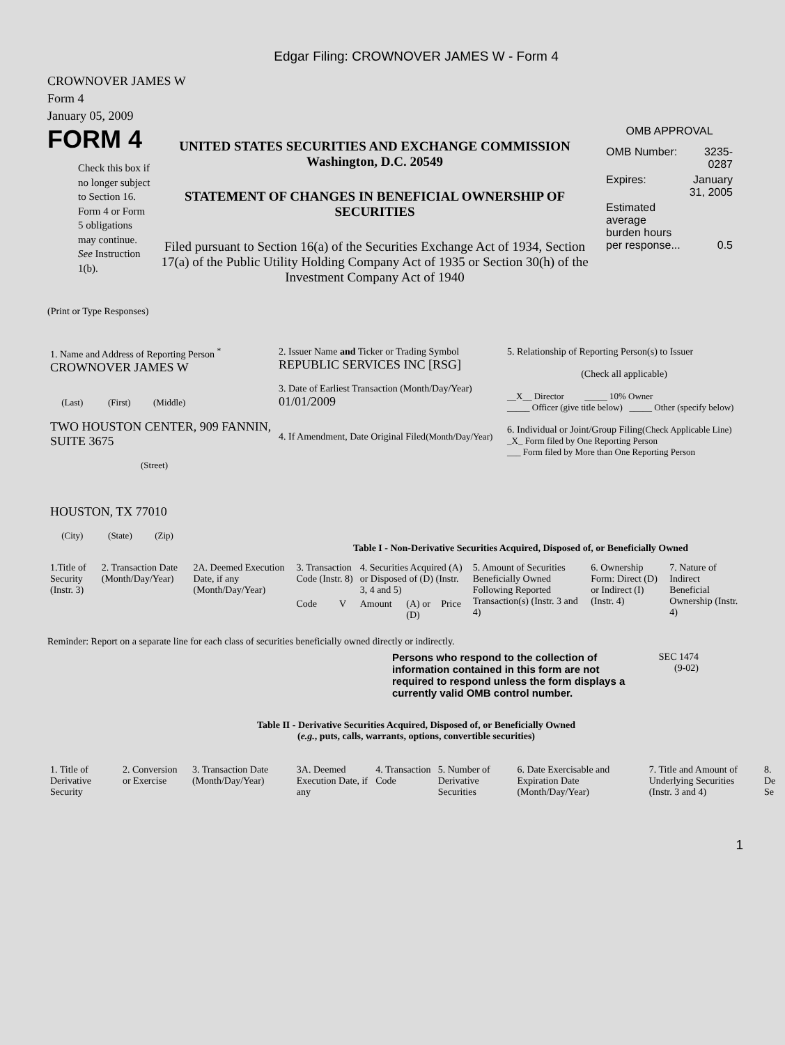Edgar Filing: CROWNOVER JAMES W - Form 4
CROWNOVER JAMES W
Form 4
January 05, 2009
FORM 4
Check this box if no longer subject to Section 16. Form 4 or Form 5 obligations may continue. See Instruction 1(b).
UNITED STATES SECURITIES AND EXCHANGE COMMISSION
Washington, D.C. 20549
STATEMENT OF CHANGES IN BENEFICIAL OWNERSHIP OF SECURITIES
Filed pursuant to Section 16(a) of the Securities Exchange Act of 1934, Section 17(a) of the Public Utility Holding Company Act of 1935 or Section 30(h) of the Investment Company Act of 1940
OMB APPROVAL
| OMB Number: | 3235-0287 |
| Expires: | January 31, 2005 |
| Estimated average burden hours per response... | 0.5 |
(Print or Type Responses)
| 1. Name and Address of Reporting Person <sup>*</sup> CROWNOVER JAMES W (Last) (First) (Middle) TWO HOUSTON CENTER, 909 FANNIN, SUITE 3675 (Street) HOUSTON, TX 77010 (City) (State) (Zip) | 2. Issuer Name and Ticker or Trading Symbol REPUBLIC SERVICES INC [RSG] 3. Date of Earliest Transaction (Month/Day/Year) 01/01/2009 4. If Amendment, Date Original Filed (Month/Day/Year) | 5. Relationship of Reporting Person(s) to Issuer (Check all applicable) __X__ Director _____ 10% Owner _____ Officer (give title below) _____ Other (specify below) 6. Individual or Joint/Group Filing (Check Applicable Line) _X_ Form filed by One Reporting Person ___ Form filed by More than One Reporting Person |
Table I - Non-Derivative Securities Acquired, Disposed of, or Beneficially Owned
| 1.Title of Security (Instr. 3) | 2. Transaction Date (Month/Day/Year) | 2A. Deemed Execution Date, if any (Month/Day/Year) | 3. Transaction Code (Instr. 8) | | 4. Securities Acquired (A) or Disposed of (D) (Instr. 3, 4 and 5) | | | 5. Amount of Securities Beneficially Owned Following Reported Transaction(s) (Instr. 3 and 4) | 6. Ownership Form: Direct (D) or Indirect (I) (Instr. 4) | 7. Nature of Indirect Beneficial Ownership (Instr. 4) |
| --- | --- | --- | --- | --- | --- | --- | --- | --- | --- | --- |
| | | | Code | V | Amount | (A) or (D) | Price | | | |
Reminder: Report on a separate line for each class of securities beneficially owned directly or indirectly.
Persons who respond to the collection of information contained in this form are not required to respond unless the form displays a currently valid OMB control number.
SEC 1474
(9-02)
Table II - Derivative Securities Acquired, Disposed of, or Beneficially Owned
(e.g., puts, calls, warrants, options, convertible securities)
| 1. Title of Derivative Security | 2. Conversion or Exercise | 3. Transaction Date (Month/Day/Year) | 3A. Deemed Execution Date, if any | 4. Transaction Code | 5. Number of Derivative Securities | 6. Date Exercisable and Expiration Date (Month/Day/Year) | 7. Title and Amount of Underlying Securities (Instr. 3 and 4) | 8. De Se |
| --- | --- | --- | --- | --- | --- | --- | --- | --- |
1